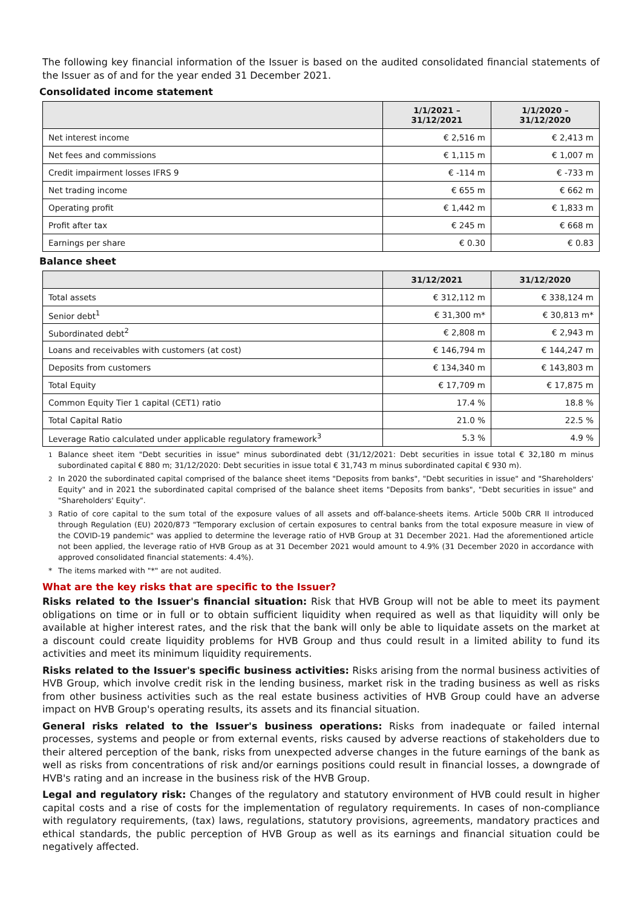The following key financial information of the Issuer is based on the audited consolidated financial statements of the Issuer as of and for the year ended 31 December 2021.
Consolidated income statement
| | 1/1/2021 – 31/12/2021 | 1/1/2020 – 31/12/2020 |
| --- | --- | --- |
| Net interest income | € 2,516 m | € 2,413 m |
| Net fees and commissions | € 1,115 m | € 1,007 m |
| Credit impairment losses IFRS 9 | € -114 m | € -733 m |
| Net trading income | € 655 m | € 662 m |
| Operating profit | € 1,442 m | € 1,833 m |
| Profit after tax | € 245 m | € 668 m |
| Earnings per share | € 0.30 | € 0.83 |
Balance sheet
| | 31/12/2021 | 31/12/2020 |
| --- | --- | --- |
| Total assets | € 312,112 m | € 338,124 m |
| Senior debt<sup>1</sup> | € 31,300 m* | € 30,813 m* |
| Subordinated debt<sup>2</sup> | € 2,808 m | € 2,943 m |
| Loans and receivables with customers (at cost) | € 146,794 m | € 144,247 m |
| Deposits from customers | € 134,340 m | € 143,803 m |
| Total Equity | € 17,709 m | € 17,875 m |
| Common Equity Tier 1 capital (CET1) ratio | 17.4 % | 18.8 % |
| Total Capital Ratio | 21.0 % | 22.5 % |
| Leverage Ratio calculated under applicable regulatory framework<sup>3</sup> | 5.3 % | 4.9 % |
<sup>1</sup> Balance sheet item "Debt securities in issue" minus subordinated debt (31/12/2021: Debt securities in issue total € 32,180 m minus subordinated capital € 880 m; 31/12/2020: Debt securities in issue total € 31,743 m minus subordinated capital € 930 m).
<sup>2</sup> In 2020 the subordinated capital comprised of the balance sheet items "Deposits from banks", "Debt securities in issue" and "Shareholders' Equity" and in 2021 the subordinated capital comprised of the balance sheet items "Deposits from banks", "Debt securities in issue" and "Shareholders' Equity".
<sup>3</sup> Ratio of core capital to the sum total of the exposure values of all assets and off-balance-sheets items. Article 500b CRR II introduced through Regulation (EU) 2020/873 "Temporary exclusion of certain exposures to central banks from the total exposure measure in view of the COVID-19 pandemic" was applied to determine the leverage ratio of HVB Group at 31 December 2021. Had the aforementioned article not been applied, the leverage ratio of HVB Group as at 31 December 2021 would amount to 4.9% (31 December 2020 in accordance with approved consolidated financial statements: 4.4%).
* The items marked with "*" are not audited.
What are the key risks that are specific to the Issuer?
Risks related to the Issuer's financial situation: Risk that HVB Group will not be able to meet its payment obligations on time or in full or to obtain sufficient liquidity when required as well as that liquidity will only be available at higher interest rates, and the risk that the bank will only be able to liquidate assets on the market at a discount could create liquidity problems for HVB Group and thus could result in a limited ability to fund its activities and meet its minimum liquidity requirements.
Risks related to the Issuer's specific business activities: Risks arising from the normal business activities of HVB Group, which involve credit risk in the lending business, market risk in the trading business as well as risks from other business activities such as the real estate business activities of HVB Group could have an adverse impact on HVB Group's operating results, its assets and its financial situation.
General risks related to the Issuer's business operations: Risks from inadequate or failed internal processes, systems and people or from external events, risks caused by adverse reactions of stakeholders due to their altered perception of the bank, risks from unexpected adverse changes in the future earnings of the bank as well as risks from concentrations of risk and/or earnings positions could result in financial losses, a downgrade of HVB's rating and an increase in the business risk of the HVB Group.
Legal and regulatory risk: Changes of the regulatory and statutory environment of HVB could result in higher capital costs and a rise of costs for the implementation of regulatory requirements. In cases of non-compliance with regulatory requirements, (tax) laws, regulations, statutory provisions, agreements, mandatory practices and ethical standards, the public perception of HVB Group as well as its earnings and financial situation could be negatively affected.